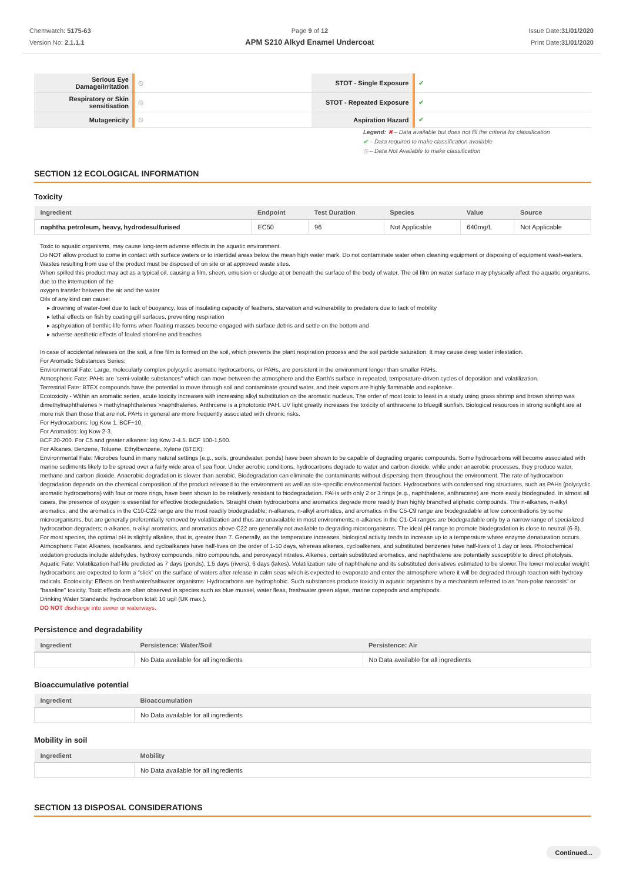Chemwatch: 5175-63
Version No: 2.1.1.1
Page 9 of 12
APM S210 Alkyd Enamel Undercoat
Issue Date:31/01/2020
Print Date:31/01/2020
| Serious Eye Damage/Irritation | ⦸ | STOT - Single Exposure | ✔ |
| Respiratory or Skin sensitisation | ⦸ | STOT - Repeated Exposure | ✔ |
| Mutagenicity | ⦸ | Aspiration Hazard | ✔ |
Legend: ✖ – Data available but does not fill the criteria for classification
✔ – Data required to make classification available
⦸ – Data Not Available to make classification
SECTION 12 ECOLOGICAL INFORMATION
Toxicity
| Ingredient | Endpoint | Test Duration | Species | Value | Source |
| --- | --- | --- | --- | --- | --- |
| naphtha petroleum, heavy, hydrodesulfurised | EC50 | 96 | Not Applicable | 640mg/L | Not Applicable |
Toxic to aquatic organisms, may cause long-term adverse effects in the aquatic environment.
Do NOT allow product to come in contact with surface waters or to intertidal areas below the mean high water mark. Do not contaminate water when cleaning equipment or disposing of equipment wash-waters.
Wastes resulting from use of the product must be disposed of on site or at approved waste sites.
When spilled this product may act as a typical oil, causing a film, sheen, emulsion or sludge at or beneath the surface of the body of water. The oil film on water surface may physically affect the aquatic organisms, due to the interruption of the
oxygen transfer between the air and the water
Oils of any kind can cause:
▸ drowning of water-fowl due to lack of buoyancy, loss of insulating capacity of feathers, starvation and vulnerability to predators due to lack of mobility
▸ lethal effects on fish by coating gill surfaces, preventing respiration
▸ asphyxiation of benthic life forms when floating masses become engaged with surface debris and settle on the bottom and
▸ adverse aesthetic effects of fouled shoreline and beaches
In case of accidental releases on the soil, a fine film is formed on the soil, which prevents the plant respiration process and the soil particle saturation. It may cause deep water infestation.
For Aromatic Substances Series:
Environmental Fate: Large, molecularly complex polycyclic aromatic hydrocarbons, or PAHs, are persistent in the environment longer than smaller PAHs.
Atmospheric Fate: PAHs are 'semi-volatile substances" which can move between the atmosphere and the Earth's surface in repeated, temperature-driven cycles of deposition and volatilization.
Terrestrial Fate: BTEX compounds have the potential to move through soil and contaminate ground water, and their vapors are highly flammable and explosive.
Ecotoxicity - Within an aromatic series, acute toxicity increases with increasing alkyl substitution on the aromatic nucleus. The order of most toxic to least in a study using grass shrimp and brown shrimp was dimethylnaphthalenes > methylnaphthalenes >naphthalenes. Anthrcene is a phototoxic PAH. UV light greatly increases the toxicity of anthracene to bluegill sunfish. Biological resources in strong sunlight are at more risk than those that are not. PAHs in general are more frequently associated with chronic risks.
For Hydrocarbons: log Kow 1. BCF~10.
For Aromatics: log Kow 2-3.
BCF 20-200. For C5 and greater alkanes: log Kow 3-4.5. BCF 100-1,500.
For Alkanes, Benzene, Toluene, Ethylbenzene, Xylene (BTEX):
Environmental Fate: Microbes found in many natural settings (e.g., soils, groundwater, ponds) have been shown to be capable of degrading organic compounds. Some hydrocarbons will become associated with marine sediments likely to be spread over a fairly wide area of sea floor. Under aerobic conditions, hydrocarbons degrade to water and carbon dioxide, while under anaerobic processes, they produce water, methane and carbon dioxide. Anaerobic degradation is slower than aerobic. Biodegradation can eliminate the contaminants without dispersing them throughout the environment. The rate of hydrocarbon degradation depends on the chemical composition of the product released to the environment as well as site-specific environmental factors. Hydrocarbons with condensed ring structures, such as PAHs (polycyclic aromatic hydrocarbons) with four or more rings, have been shown to be relatively resistant to biodegradation. PAHs with only 2 or 3 rings (e.g., naphthalene, anthracene) are more easily biodegraded. In almost all cases, the presence of oxygen is essential for effective biodegradation. Straight chain hydrocarbons and aromatics degrade more readily than highly branched aliphatic compounds. The n-alkanes, n-alkyl aromatics, and the aromatics in the C10-C22 range are the most readily biodegradable; n-alkanes, n-alkyl aromatics, and aromatics in the C5-C9 range are biodegradable at low concentrations by some microorganisms, but are generally preferentially removed by volatilization and thus are unavailable in most environments; n-alkanes in the C1-C4 ranges are biodegradable only by a narrow range of specialized hydrocarbon degraders; n-alkanes, n-alkyl aromatics, and aromatics above C22 are generally not available to degrading microorganisms. The ideal pH range to promote biodegradation is close to neutral (6-8). For most species, the optimal pH is slightly alkaline, that is, greater than 7. Generally, as the temperature increases, biological activity tends to increase up to a temperature where enzyme denaturation occurs.
Atmospheric Fate: Alkanes, isoalkanes, and cycloalkanes have half-lives on the order of 1-10 days, whereas alkenes, cycloalkenes, and substituted benzenes have half-lives of 1 day or less. Photochemical oxidation products include aldehydes, hydroxy compounds, nitro compounds, and peroxyacyl nitrates. Alkenes, certain substituted aromatics, and naphthalene are potentially susceptible to direct photolysis.
Aquatic Fate: Volatilization half-life predicted as 7 days (ponds), 1.5 days (rivers), 6 days (lakes). Volatilization rate of naphthalene and its substituted derivatives estimated to be slower.The lower molecular weight hydrocarbons are expected to form a "slick" on the surface of waters after release in calm seas which is expected to evaporate and enter the atmosphere where it will be degraded through reaction with hydroxy radicals. Ecotoxicity: Effects on freshwater/saltwater organisms: Hydrocarbons are hydrophobic. Such substances produce toxicity in aquatic organisms by a mechanism referred to as "non-polar narcosis" or "baseline" toxicity. Toxic effects are often observed in species such as blue mussel, water fleas, freshwater green algae, marine copepods and amphipods.
Drinking Water Standards: hydrocarbon total: 10 ug/l (UK max.).
DO NOT discharge into sewer or waterways.
Persistence and degradability
| Ingredient | Persistence: Water/Soil | Persistence: Air |
| --- | --- | --- |
| | No Data available for all ingredients | No Data available for all ingredients |
Bioaccumulative potential
| Ingredient | Bioaccumulation |
| --- | --- |
| | No Data available for all ingredients |
Mobility in soil
| Ingredient | Mobility |
| --- | --- |
| | No Data available for all ingredients |
SECTION 13 DISPOSAL CONSIDERATIONS
Continued...